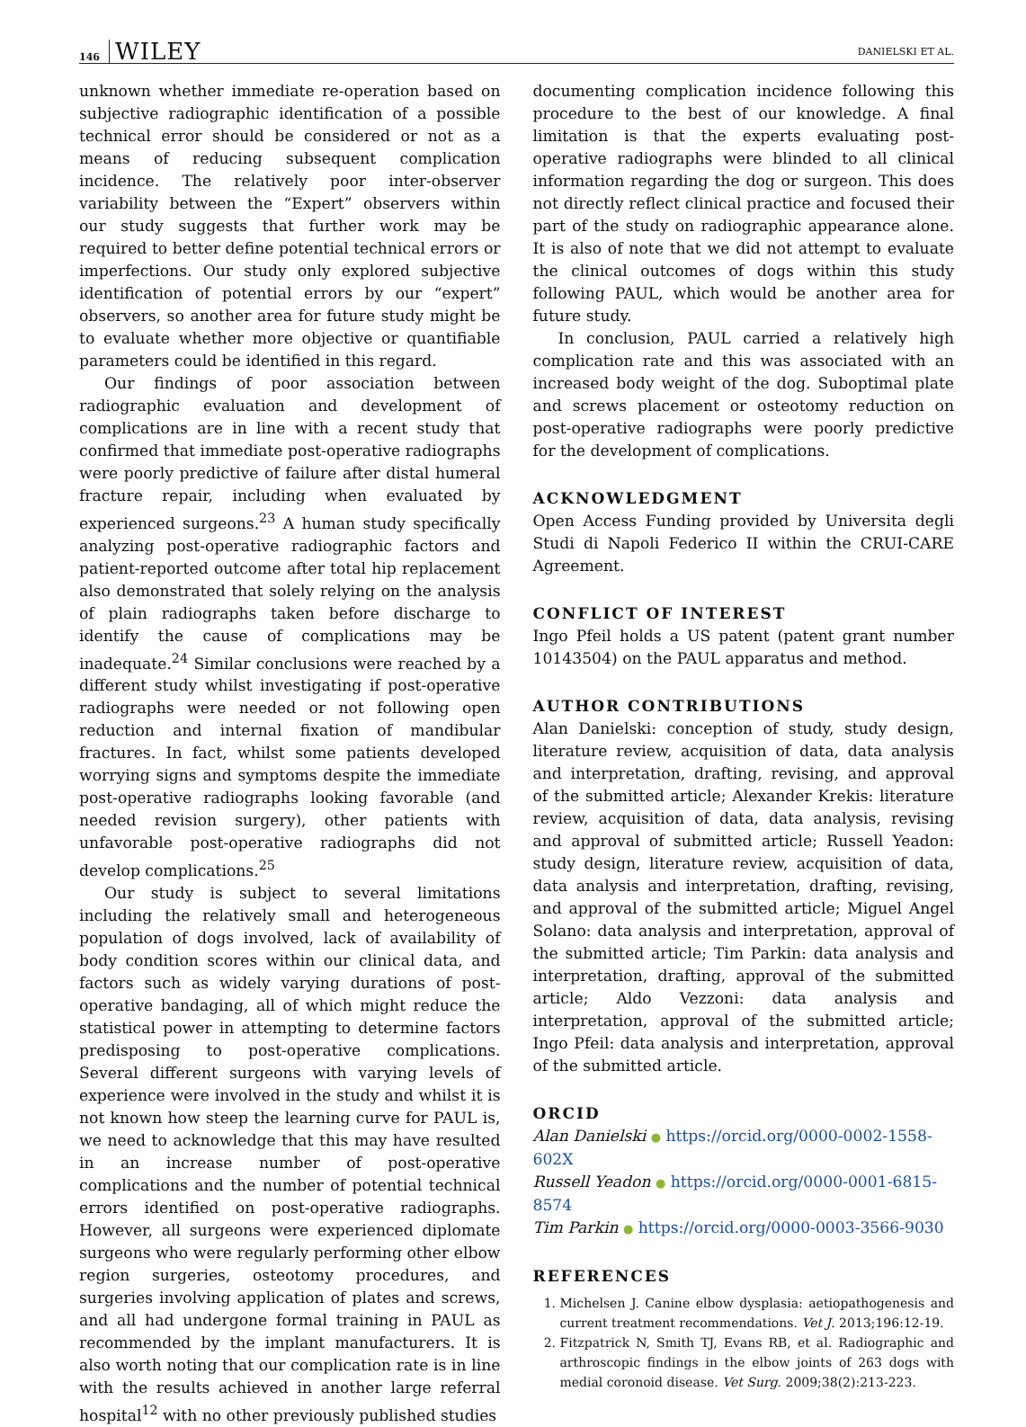146 WILEY DANIELSKI ET AL.
unknown whether immediate re-operation based on subjective radiographic identification of a possible technical error should be considered or not as a means of reducing subsequent complication incidence. The relatively poor inter-observer variability between the “Expert” observers within our study suggests that further work may be required to better define potential technical errors or imperfections. Our study only explored subjective identification of potential errors by our “expert” observers, so another area for future study might be to evaluate whether more objective or quantifiable parameters could be identified in this regard.
Our findings of poor association between radiographic evaluation and development of complications are in line with a recent study that confirmed that immediate post-operative radiographs were poorly predictive of failure after distal humeral fracture repair, including when evaluated by experienced surgeons.<sup>23</sup> A human study specifically analyzing post-operative radiographic factors and patient-reported outcome after total hip replacement also demonstrated that solely relying on the analysis of plain radiographs taken before discharge to identify the cause of complications may be inadequate.<sup>24</sup> Similar conclusions were reached by a different study whilst investigating if post-operative radiographs were needed or not following open reduction and internal fixation of mandibular fractures. In fact, whilst some patients developed worrying signs and symptoms despite the immediate post-operative radiographs looking favorable (and needed revision surgery), other patients with unfavorable post-operative radiographs did not develop complications.<sup>25</sup>
Our study is subject to several limitations including the relatively small and heterogeneous population of dogs involved, lack of availability of body condition scores within our clinical data, and factors such as widely varying durations of post-operative bandaging, all of which might reduce the statistical power in attempting to determine factors predisposing to post-operative complications. Several different surgeons with varying levels of experience were involved in the study and whilst it is not known how steep the learning curve for PAUL is, we need to acknowledge that this may have resulted in an increase number of post-operative complications and the number of potential technical errors identified on post-operative radiographs. However, all surgeons were experienced diplomate surgeons who were regularly performing other elbow region surgeries, osteotomy procedures, and surgeries involving application of plates and screws, and all had undergone formal training in PAUL as recommended by the implant manufacturers. It is also worth noting that our complication rate is in line with the results achieved in another large referral hospital<sup>12</sup> with no other previously published studies
documenting complication incidence following this procedure to the best of our knowledge. A final limitation is that the experts evaluating post-operative radiographs were blinded to all clinical information regarding the dog or surgeon. This does not directly reflect clinical practice and focused their part of the study on radiographic appearance alone. It is also of note that we did not attempt to evaluate the clinical outcomes of dogs within this study following PAUL, which would be another area for future study.
In conclusion, PAUL carried a relatively high complication rate and this was associated with an increased body weight of the dog. Suboptimal plate and screws placement or osteotomy reduction on post-operative radiographs were poorly predictive for the development of complications.
ACKNOWLEDGMENT
Open Access Funding provided by Universita degli Studi di Napoli Federico II within the CRUI-CARE Agreement.
CONFLICT OF INTEREST
Ingo Pfeil holds a US patent (patent grant number 10143504) on the PAUL apparatus and method.
AUTHOR CONTRIBUTIONS
Alan Danielski: conception of study, study design, literature review, acquisition of data, data analysis and interpretation, drafting, revising, and approval of the submitted article; Alexander Krekis: literature review, acquisition of data, data analysis, revising and approval of submitted article; Russell Yeadon: study design, literature review, acquisition of data, data analysis and interpretation, drafting, revising, and approval of the submitted article; Miguel Angel Solano: data analysis and interpretation, approval of the submitted article; Tim Parkin: data analysis and interpretation, drafting, approval of the submitted article; Aldo Vezzoni: data analysis and interpretation, approval of the submitted article; Ingo Pfeil: data analysis and interpretation, approval of the submitted article.
ORCID
Alan Danielski ● https://orcid.org/0000-0002-1558-602X
Russell Yeadon ● https://orcid.org/0000-0001-6815-8574
Tim Parkin ● https://orcid.org/0000-0003-3566-9030
REFERENCES
1. Michelsen J. Canine elbow dysplasia: aetiopathogenesis and current treatment recommendations. Vet J. 2013;196:12-19.
2. Fitzpatrick N, Smith TJ, Evans RB, et al. Radiographic and arthroscopic findings in the elbow joints of 263 dogs with medial coronoid disease. Vet Surg. 2009;38(2):213-223.